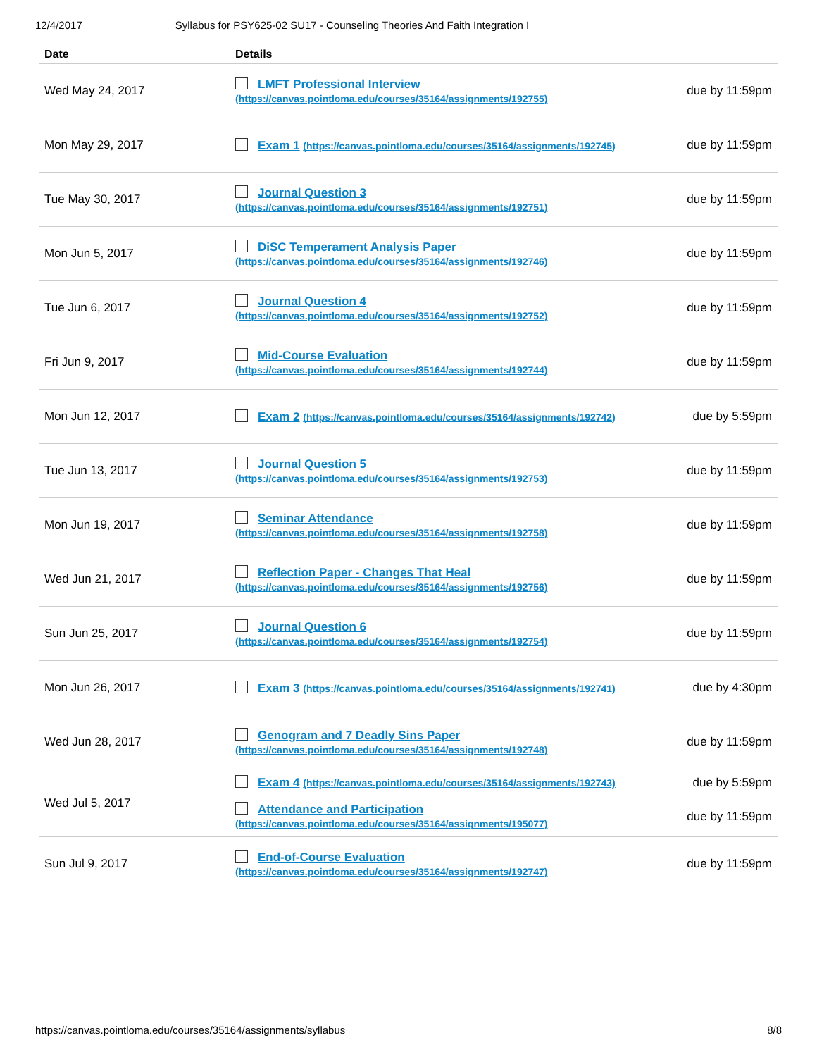12/4/2017 Syllabus for PSY625-02 SU17 - Counseling Theories And Faith Integration I
| Date | Details | |
| --- | --- | --- |
| Wed May 24, 2017 | LMFT Professional Interview (https://canvas.pointloma.edu/courses/35164/assignments/192755) | due by 11:59pm |
| Mon May 29, 2017 | Exam 1 (https://canvas.pointloma.edu/courses/35164/assignments/192745) | due by 11:59pm |
| Tue May 30, 2017 | Journal Question 3 (https://canvas.pointloma.edu/courses/35164/assignments/192751) | due by 11:59pm |
| Mon Jun 5, 2017 | DiSC Temperament Analysis Paper (https://canvas.pointloma.edu/courses/35164/assignments/192746) | due by 11:59pm |
| Tue Jun 6, 2017 | Journal Question 4 (https://canvas.pointloma.edu/courses/35164/assignments/192752) | due by 11:59pm |
| Fri Jun 9, 2017 | Mid-Course Evaluation (https://canvas.pointloma.edu/courses/35164/assignments/192744) | due by 11:59pm |
| Mon Jun 12, 2017 | Exam 2 (https://canvas.pointloma.edu/courses/35164/assignments/192742) | due by 5:59pm |
| Tue Jun 13, 2017 | Journal Question 5 (https://canvas.pointloma.edu/courses/35164/assignments/192753) | due by 11:59pm |
| Mon Jun 19, 2017 | Seminar Attendance (https://canvas.pointloma.edu/courses/35164/assignments/192758) | due by 11:59pm |
| Wed Jun 21, 2017 | Reflection Paper - Changes That Heal (https://canvas.pointloma.edu/courses/35164/assignments/192756) | due by 11:59pm |
| Sun Jun 25, 2017 | Journal Question 6 (https://canvas.pointloma.edu/courses/35164/assignments/192754) | due by 11:59pm |
| Mon Jun 26, 2017 | Exam 3 (https://canvas.pointloma.edu/courses/35164/assignments/192741) | due by 4:30pm |
| Wed Jun 28, 2017 | Genogram and 7 Deadly Sins Paper (https://canvas.pointloma.edu/courses/35164/assignments/192748) | due by 11:59pm |
| Wed Jul 5, 2017 | Exam 4 (https://canvas.pointloma.edu/courses/35164/assignments/192743) | due by 5:59pm |
| | Attendance and Participation (https://canvas.pointloma.edu/courses/35164/assignments/195077) | due by 11:59pm |
| Sun Jul 9, 2017 | End-of-Course Evaluation (https://canvas.pointloma.edu/courses/35164/assignments/192747) | due by 11:59pm |
https://canvas.pointloma.edu/courses/35164/assignments/syllabus 8/8